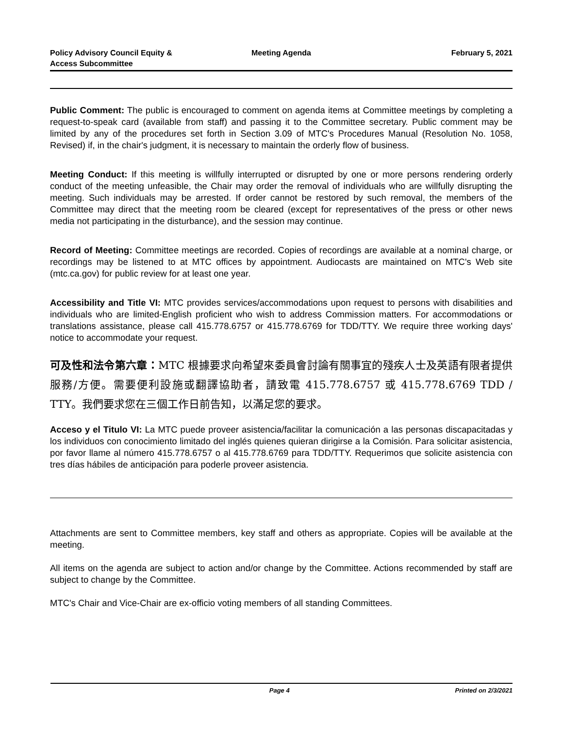Policy Advisory Council Equity &
Access Subcommittee
Meeting Agenda February 5, 2021
Public Comment: The public is encouraged to comment on agenda items at Committee meetings by completing a request-to-speak card (available from staff) and passing it to the Committee secretary. Public comment may be limited by any of the procedures set forth in Section 3.09 of MTC's Procedures Manual (Resolution No. 1058, Revised) if, in the chair's judgment, it is necessary to maintain the orderly flow of business.
Meeting Conduct: If this meeting is willfully interrupted or disrupted by one or more persons rendering orderly conduct of the meeting unfeasible, the Chair may order the removal of individuals who are willfully disrupting the meeting. Such individuals may be arrested. If order cannot be restored by such removal, the members of the Committee may direct that the meeting room be cleared (except for representatives of the press or other news media not participating in the disturbance), and the session may continue.
Record of Meeting: Committee meetings are recorded. Copies of recordings are available at a nominal charge, or recordings may be listened to at MTC offices by appointment. Audiocasts are maintained on MTC's Web site (mtc.ca.gov) for public review for at least one year.
Accessibility and Title VI: MTC provides services/accommodations upon request to persons with disabilities and individuals who are limited-English proficient who wish to address Commission matters. For accommodations or translations assistance, please call 415.778.6757 or 415.778.6769 for TDD/TTY. We require three working days' notice to accommodate your request.
可及性和法令第六章：MTC 根據要求向希望來委員會討論有關事宜的殘疾人士及英語有限者提供服務/方便。需要便利設施或翻譯協助者，請致電 415.778.6757 或 415.778.6769 TDD / TTY。我們要求您在三個工作日前告知，以滿足您的要求。
Acceso y el Titulo VI: La MTC puede proveer asistencia/facilitar la comunicación a las personas discapacitadas y los individuos con conocimiento limitado del inglés quienes quieran dirigirse a la Comisión. Para solicitar asistencia, por favor llame al número 415.778.6757 o al 415.778.6769 para TDD/TTY. Requerimos que solicite asistencia con tres días hábiles de anticipación para poderle proveer asistencia.
Attachments are sent to Committee members, key staff and others as appropriate. Copies will be available at the meeting.
All items on the agenda are subject to action and/or change by the Committee. Actions recommended by staff are subject to change by the Committee.
MTC's Chair and Vice-Chair are ex-officio voting members of all standing Committees.
Page 4 Printed on 2/3/2021